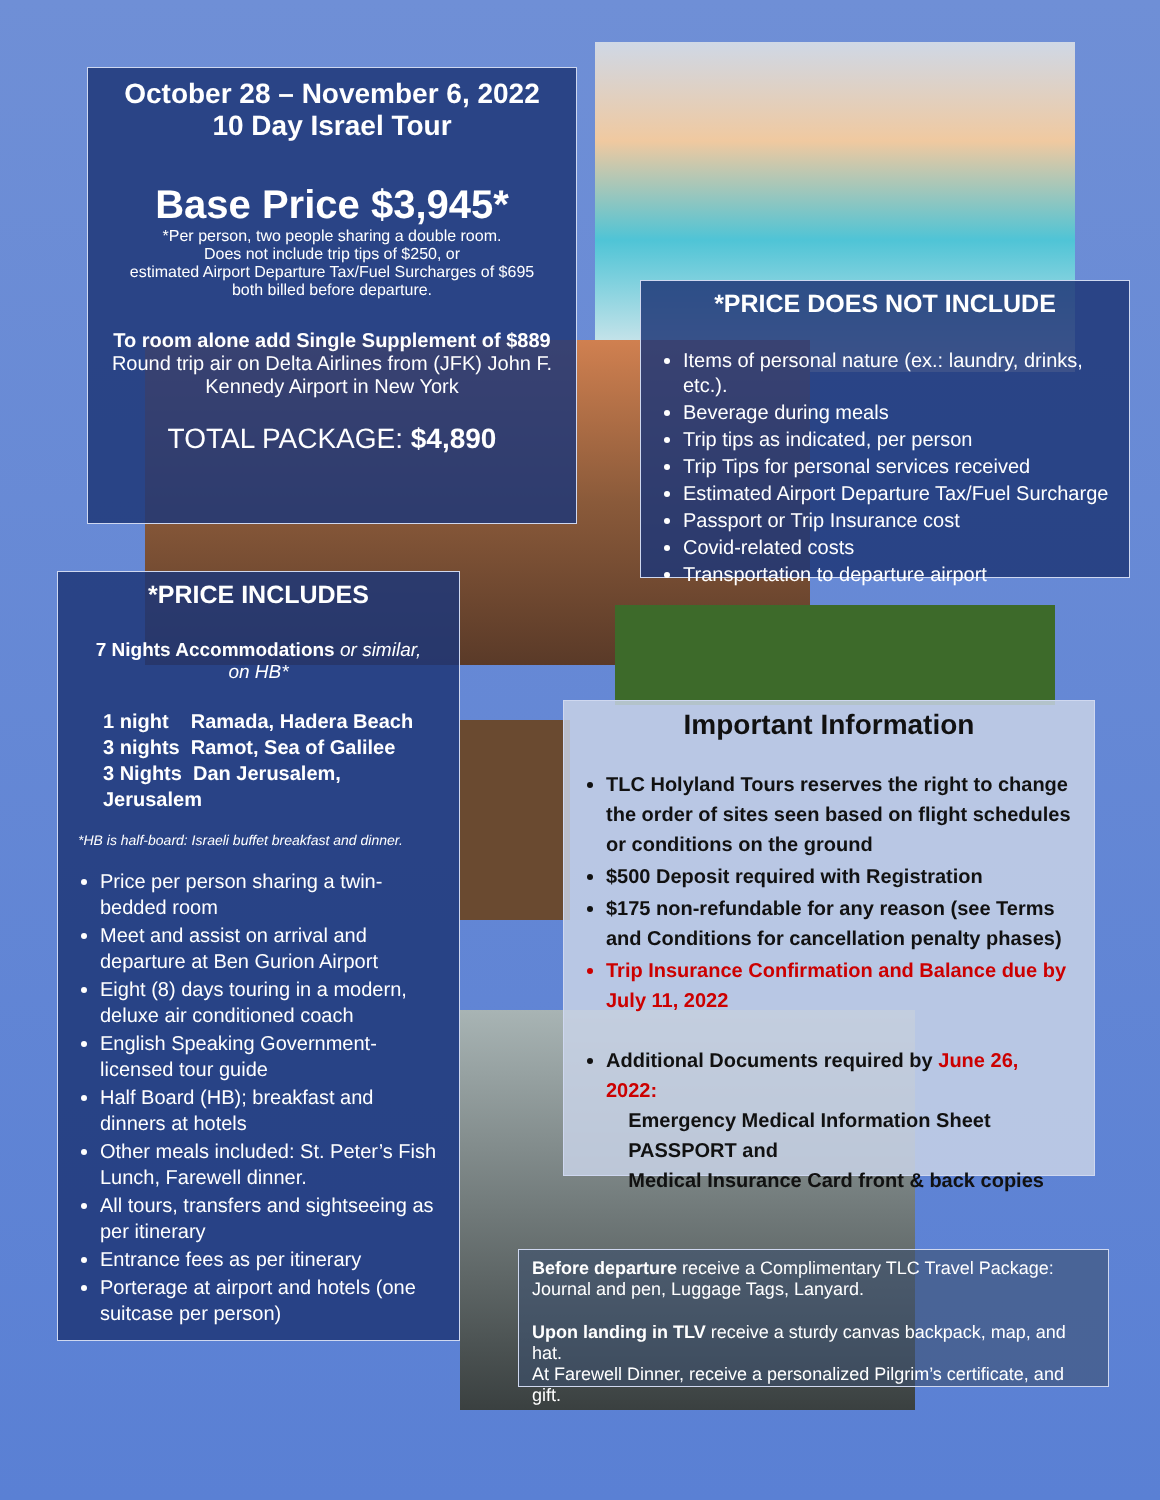October 28 – November 6, 2022
10 Day Israel Tour
Base Price $3,945*
*Per person, two people sharing a double room.
Does not include trip tips of $250, or
estimated Airport Departure Tax/Fuel Surcharges of $695
both billed before departure.
To room alone add Single Supplement of $889
Round trip air on Delta Airlines from (JFK) John F.
Kennedy Airport in New York
TOTAL PACKAGE: $4,890
*PRICE DOES NOT INCLUDE
Items of personal nature (ex.: laundry, drinks, etc.).
Beverage during meals
Trip tips as indicated, per person
Trip Tips for personal services received
Estimated Airport Departure Tax/Fuel Surcharge
Passport or Trip Insurance cost
Covid-related costs
Transportation to departure airport
*PRICE INCLUDES
7 Nights Accommodations or similar,
on HB*
1 night Ramada, Hadera Beach
3 nights Ramot, Sea of Galilee
3 Nights Dan Jerusalem, Jerusalem
*HB is half-board: Israeli buffet breakfast and dinner.
Price per person sharing a twin-bedded room
Meet and assist on arrival and departure at Ben Gurion Airport
Eight (8) days touring in a modern, deluxe air conditioned coach
English Speaking Government-licensed tour guide
Half Board (HB); breakfast and dinners at hotels
Other meals included: St. Peter’s Fish Lunch, Farewell dinner.
All tours, transfers and sightseeing as per itinerary
Entrance fees as per itinerary
Porterage at airport and hotels (one suitcase per person)
Important Information
TLC Holyland Tours reserves the right to change the order of sites seen based on flight schedules or conditions on the ground
$500 Deposit required with Registration
$175 non-refundable for any reason (see Terms and Conditions for cancellation penalty phases)
Trip Insurance Confirmation and Balance due by July 11, 2022
Additional Documents required by June 26, 2022:
Emergency Medical Information Sheet
PASSPORT and
Medical Insurance Card front & back copies
Before departure receive a Complimentary TLC Travel Package:
Journal and pen, Luggage Tags, Lanyard.
Upon landing in TLV receive a sturdy canvas backpack, map, and hat.
At Farewell Dinner, receive a personalized Pilgrim’s certificate, and gift.